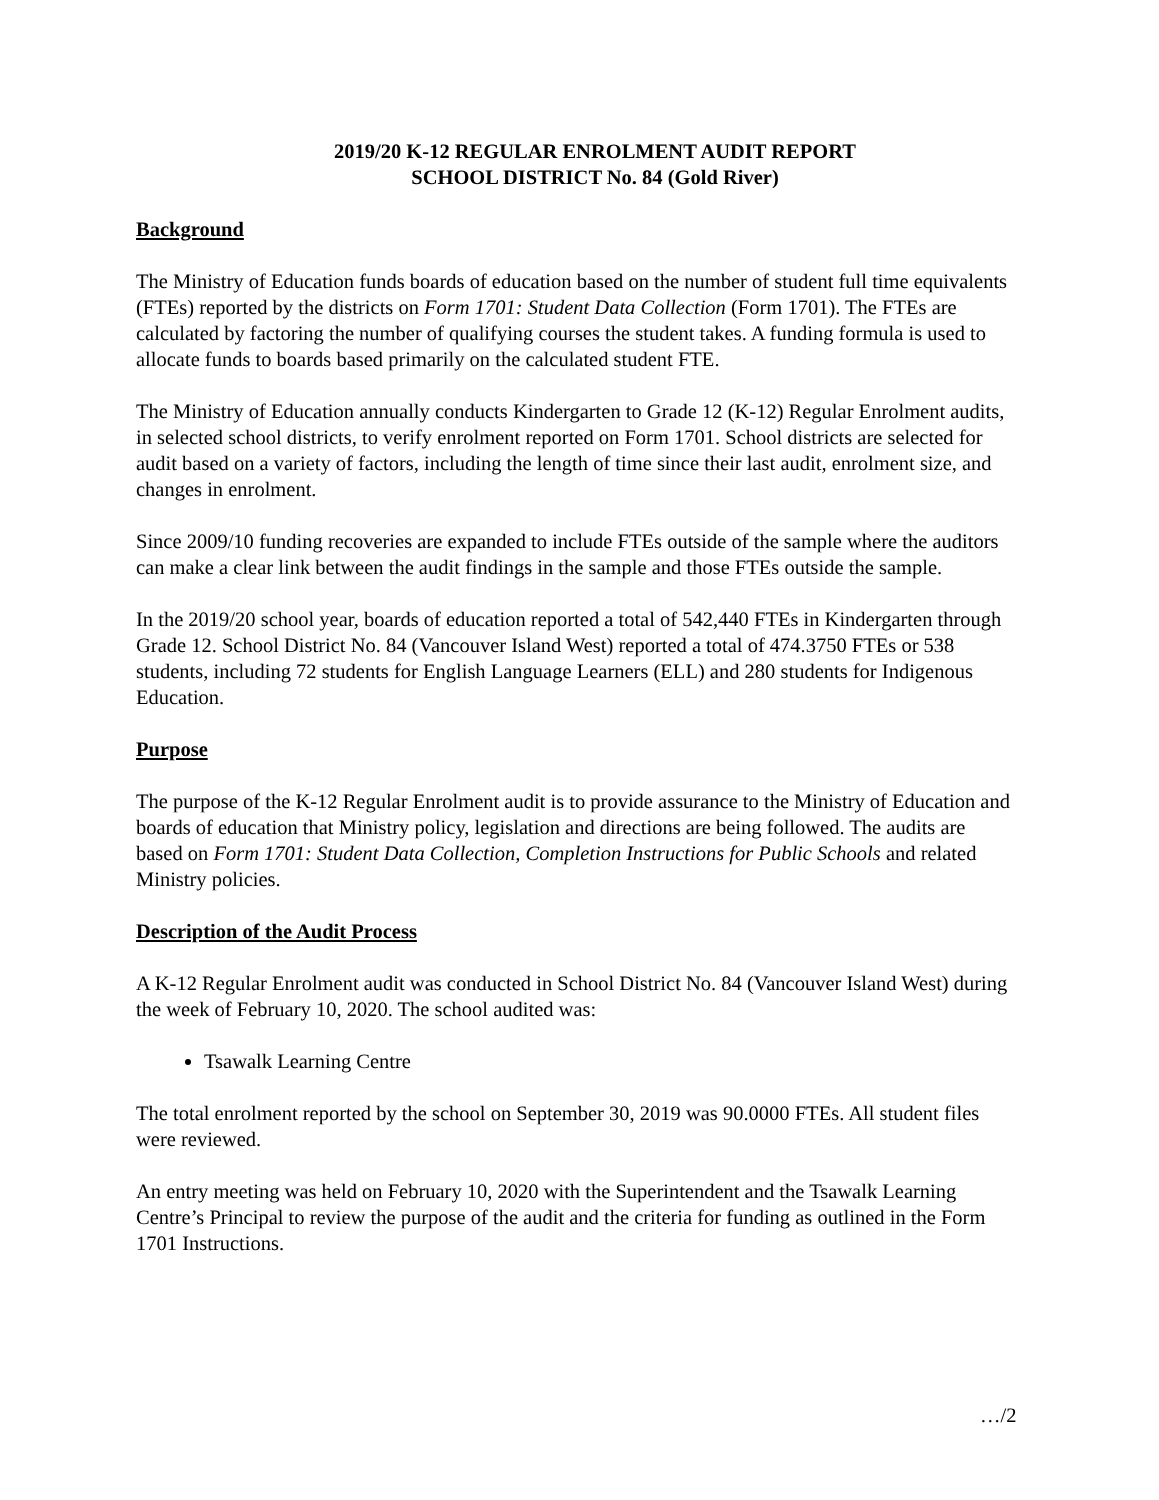2019/20 K-12 REGULAR ENROLMENT AUDIT REPORT
SCHOOL DISTRICT No. 84 (Gold River)
Background
The Ministry of Education funds boards of education based on the number of student full time equivalents (FTEs) reported by the districts on Form 1701: Student Data Collection (Form 1701). The FTEs are calculated by factoring the number of qualifying courses the student takes. A funding formula is used to allocate funds to boards based primarily on the calculated student FTE.
The Ministry of Education annually conducts Kindergarten to Grade 12 (K-12) Regular Enrolment audits, in selected school districts, to verify enrolment reported on Form 1701. School districts are selected for audit based on a variety of factors, including the length of time since their last audit, enrolment size, and changes in enrolment.
Since 2009/10 funding recoveries are expanded to include FTEs outside of the sample where the auditors can make a clear link between the audit findings in the sample and those FTEs outside the sample.
In the 2019/20 school year, boards of education reported a total of 542,440 FTEs in Kindergarten through Grade 12. School District No. 84 (Vancouver Island West) reported a total of 474.3750 FTEs or 538 students, including 72 students for English Language Learners (ELL) and 280 students for Indigenous Education.
Purpose
The purpose of the K-12 Regular Enrolment audit is to provide assurance to the Ministry of Education and boards of education that Ministry policy, legislation and directions are being followed. The audits are based on Form 1701: Student Data Collection, Completion Instructions for Public Schools and related Ministry policies.
Description of the Audit Process
A K-12 Regular Enrolment audit was conducted in School District No. 84 (Vancouver Island West) during the week of February 10, 2020. The school audited was:
Tsawalk Learning Centre
The total enrolment reported by the school on September 30, 2019 was 90.0000 FTEs. All student files were reviewed.
An entry meeting was held on February 10, 2020 with the Superintendent and the Tsawalk Learning Centre’s Principal to review the purpose of the audit and the criteria for funding as outlined in the Form 1701 Instructions.
…/2